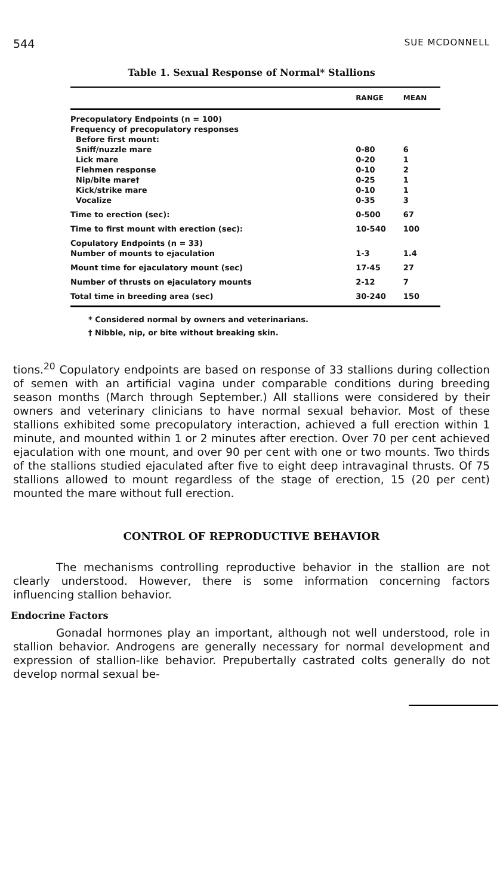544 SUE MCDONNELL
Table 1. Sexual Response of Normal* Stallions
| | RANGE | MEAN |
| --- | --- | --- |
| Precopulatory Endpoints (n = 100) | | |
| Frequency of precopulatory responses | | |
| Before first mount: | | |
| Sniff/nuzzle mare | 0-80 | 6 |
| Lick mare | 0-20 | 1 |
| Flehmen response | 0-10 | 2 |
| Nip/bite mare† | 0-25 | 1 |
| Kick/strike mare | 0-10 | 1 |
| Vocalize | 0-35 | 3 |
| Time to erection (sec): | 0-500 | 67 |
| Time to first mount with erection (sec): | 10-540 | 100 |
| Copulatory Endpoints (n = 33) | | |
| Number of mounts to ejaculation | 1-3 | 1.4 |
| Mount time for ejaculatory mount (sec) | 17-45 | 27 |
| Number of thrusts on ejaculatory mounts | 2-12 | 7 |
| Total time in breeding area (sec) | 30-240 | 150 |
* Considered normal by owners and veterinarians.
† Nibble, nip, or bite without breaking skin.
tions.<sup>20</sup> Copulatory endpoints are based on response of 33 stallions during collection of semen with an artificial vagina under comparable conditions during breeding season months (March through September.) All stallions were considered by their owners and veterinary clinicians to have normal sexual behavior. Most of these stallions exhibited some precopulatory interaction, achieved a full erection within 1 minute, and mounted within 1 or 2 minutes after erection. Over 70 per cent achieved ejaculation with one mount, and over 90 per cent with one or two mounts. Two thirds of the stallions studied ejaculated after five to eight deep intravaginal thrusts. Of 75 stallions allowed to mount regardless of the stage of erection, 15 (20 per cent) mounted the mare without full erection.
CONTROL OF REPRODUCTIVE BEHAVIOR
The mechanisms controlling reproductive behavior in the stallion are not clearly understood. However, there is some information concerning factors influencing stallion behavior.
Endocrine Factors
Gonadal hormones play an important, although not well understood, role in stallion behavior. Androgens are generally necessary for normal development and expression of stallion-like behavior. Prepubertally castrated colts generally do not develop normal sexual be-